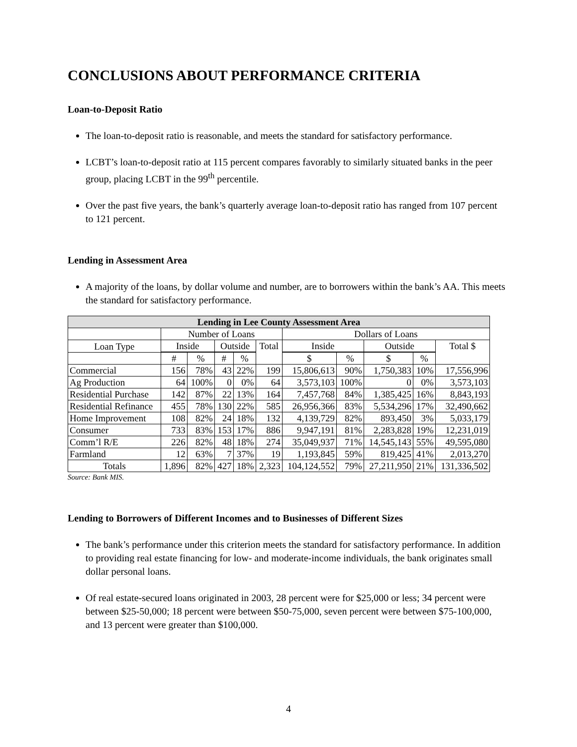CONCLUSIONS ABOUT PERFORMANCE CRITERIA
Loan-to-Deposit Ratio
The loan-to-deposit ratio is reasonable, and meets the standard for satisfactory performance.
LCBT’s loan-to-deposit ratio at 115 percent compares favorably to similarly situated banks in the peer group, placing LCBT in the 99<sup>th</sup> percentile.
Over the past five years, the bank’s quarterly average loan-to-deposit ratio has ranged from 107 percent to 121 percent.
Lending in Assessment Area
A majority of the loans, by dollar volume and number, are to borrowers within the bank’s AA. This meets the standard for satisfactory performance.
| Lending in Lee County Assessment Area | | | | | | | | | | |
| --- | --- | --- | --- | --- | --- | --- | --- | --- | --- | --- |
| | Number of Loans | | | | | Dollars of Loans | | | | |
| Loan Type | Inside | | Outside | | Total | Inside | | Outside | | Total $ |
| | # | % | # | % | | $ | % | $ | % | |
| Commercial | 156 | 78% | 43 | 22% | 199 | 15,806,613 | 90% | 1,750,383 | 10% | 17,556,996 |
| Ag Production | 64 | 100% | 0 | 0% | 64 | 3,573,103 | 100% | 0 | 0% | 3,573,103 |
| Residential Purchase | 142 | 87% | 22 | 13% | 164 | 7,457,768 | 84% | 1,385,425 | 16% | 8,843,193 |
| Residential Refinance | 455 | 78% | 130 | 22% | 585 | 26,956,366 | 83% | 5,534,296 | 17% | 32,490,662 |
| Home Improvement | 108 | 82% | 24 | 18% | 132 | 4,139,729 | 82% | 893,450 | 3% | 5,033,179 |
| Consumer | 733 | 83% | 153 | 17% | 886 | 9,947,191 | 81% | 2,283,828 | 19% | 12,231,019 |
| Comm’l R/E | 226 | 82% | 48 | 18% | 274 | 35,049,937 | 71% | 14,545,143 | 55% | 49,595,080 |
| Farmland | 12 | 63% | 7 | 37% | 19 | 1,193,845 | 59% | 819,425 | 41% | 2,013,270 |
| Totals | 1,896 | 82% | 427 | 18% | 2,323 | 104,124,552 | 79% | 27,211,950 | 21% | 131,336,502 |
Source: Bank MIS.
Lending to Borrowers of Different Incomes and to Businesses of Different Sizes
The bank’s performance under this criterion meets the standard for satisfactory performance. In addition to providing real estate financing for low- and moderate-income individuals, the bank originates small dollar personal loans.
Of real estate-secured loans originated in 2003, 28 percent were for $25,000 or less; 34 percent were between $25-50,000; 18 percent were between $50-75,000, seven percent were between $75-100,000, and 13 percent were greater than $100,000.
4